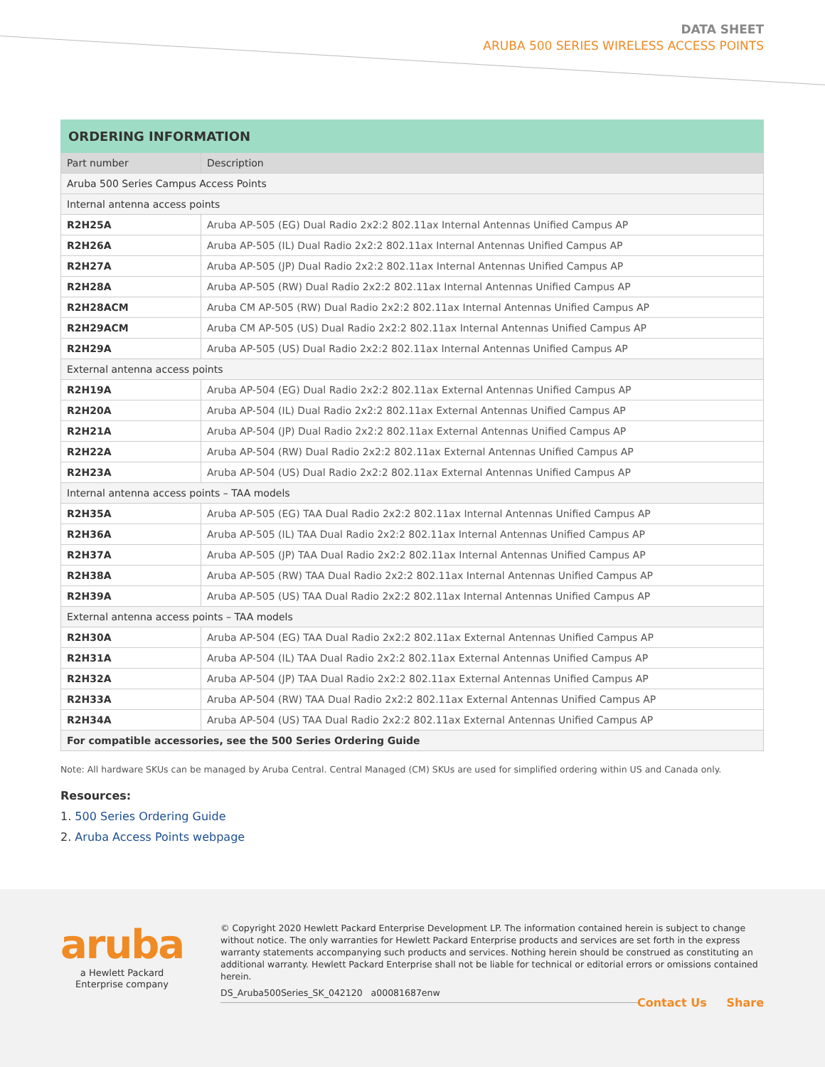DATA SHEET
ARUBA 500 SERIES WIRELESS ACCESS POINTS
| ORDERING INFORMATION | |
| --- | --- |
| Part number | Description |
| Aruba 500 Series Campus Access Points | |
| Internal antenna access points | |
| R2H25A | Aruba AP-505 (EG) Dual Radio 2x2:2 802.11ax Internal Antennas Unified Campus AP |
| R2H26A | Aruba AP-505 (IL) Dual Radio 2x2:2 802.11ax Internal Antennas Unified Campus AP |
| R2H27A | Aruba AP-505 (JP) Dual Radio 2x2:2 802.11ax Internal Antennas Unified Campus AP |
| R2H28A | Aruba AP-505 (RW) Dual Radio 2x2:2 802.11ax Internal Antennas Unified Campus AP |
| R2H28ACM | Aruba CM AP-505 (RW) Dual Radio 2x2:2 802.11ax Internal Antennas Unified Campus AP |
| R2H29ACM | Aruba CM AP-505 (US) Dual Radio 2x2:2 802.11ax Internal Antennas Unified Campus AP |
| R2H29A | Aruba AP-505 (US) Dual Radio 2x2:2 802.11ax Internal Antennas Unified Campus AP |
| External antenna access points | |
| R2H19A | Aruba AP-504 (EG) Dual Radio 2x2:2 802.11ax External Antennas Unified Campus AP |
| R2H20A | Aruba AP-504 (IL) Dual Radio 2x2:2 802.11ax External Antennas Unified Campus AP |
| R2H21A | Aruba AP-504 (JP) Dual Radio 2x2:2 802.11ax External Antennas Unified Campus AP |
| R2H22A | Aruba AP-504 (RW) Dual Radio 2x2:2 802.11ax External Antennas Unified Campus AP |
| R2H23A | Aruba AP-504 (US) Dual Radio 2x2:2 802.11ax External Antennas Unified Campus AP |
| Internal antenna access points – TAA models | |
| R2H35A | Aruba AP-505 (EG) TAA Dual Radio 2x2:2 802.11ax Internal Antennas Unified Campus AP |
| R2H36A | Aruba AP-505 (IL) TAA Dual Radio 2x2:2 802.11ax Internal Antennas Unified Campus AP |
| R2H37A | Aruba AP-505 (JP) TAA Dual Radio 2x2:2 802.11ax Internal Antennas Unified Campus AP |
| R2H38A | Aruba AP-505 (RW) TAA Dual Radio 2x2:2 802.11ax Internal Antennas Unified Campus AP |
| R2H39A | Aruba AP-505 (US) TAA Dual Radio 2x2:2 802.11ax Internal Antennas Unified Campus AP |
| External antenna access points – TAA models | |
| R2H30A | Aruba AP-504 (EG) TAA Dual Radio 2x2:2 802.11ax External Antennas Unified Campus AP |
| R2H31A | Aruba AP-504 (IL) TAA Dual Radio 2x2:2 802.11ax External Antennas Unified Campus AP |
| R2H32A | Aruba AP-504 (JP) TAA Dual Radio 2x2:2 802.11ax External Antennas Unified Campus AP |
| R2H33A | Aruba AP-504 (RW) TAA Dual Radio 2x2:2 802.11ax External Antennas Unified Campus AP |
| R2H34A | Aruba AP-504 (US) TAA Dual Radio 2x2:2 802.11ax External Antennas Unified Campus AP |
| For compatible accessories, see the 500 Series Ordering Guide | |
Note: All hardware SKUs can be managed by Aruba Central. Central Managed (CM) SKUs are used for simplified ordering within US and Canada only.
Resources:
1. 500 Series Ordering Guide
2. Aruba Access Points webpage
aruba
a Hewlett Packard
Enterprise company
© Copyright 2020 Hewlett Packard Enterprise Development LP. The information contained herein is subject to change without notice. The only warranties for Hewlett Packard Enterprise products and services are set forth in the express warranty statements accompanying such products and services. Nothing herein should be construed as constituting an additional warranty. Hewlett Packard Enterprise shall not be liable for technical or editorial errors or omissions contained herein.
DS_Aruba500Series_SK_042120 a00081687enw
Contact Us Share